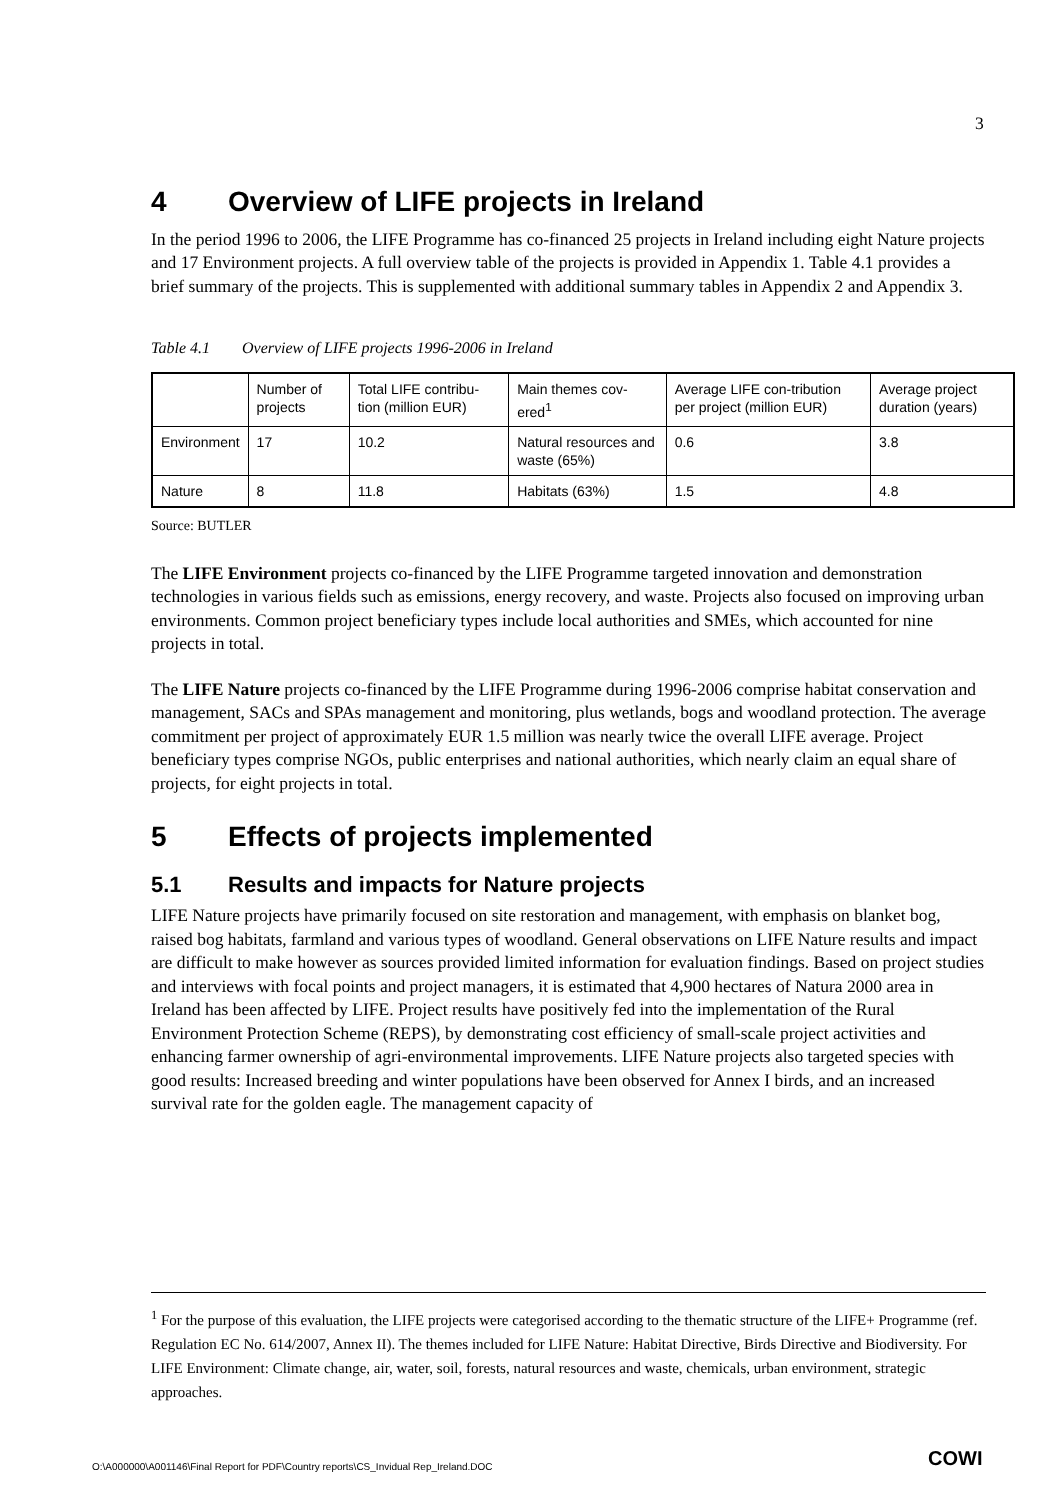3
4 Overview of LIFE projects in Ireland
In the period 1996 to 2006, the LIFE Programme has co-financed 25 projects in Ireland including eight Nature projects and 17 Environment projects. A full overview table of the projects is provided in Appendix 1. Table 4.1 provides a brief summary of the projects. This is supplemented with additional summary tables in Appendix 2 and Appendix 3.
Table 4.1 Overview of LIFE projects 1996-2006 in Ireland
| | Number of projects | Total LIFE contribu-tion (million EUR) | Main themes cov-ered<sup>1</sup> | Average LIFE con-tribution per project (million EUR) | Average project duration (years) |
| --- | --- | --- | --- | --- | --- |
| Environment | 17 | 10.2 | Natural resources and waste (65%) | 0.6 | 3.8 |
| Nature | 8 | 11.8 | Habitats (63%) | 1.5 | 4.8 |
Source: BUTLER
The LIFE Environment projects co-financed by the LIFE Programme targeted innovation and demonstration technologies in various fields such as emissions, energy recovery, and waste. Projects also focused on improving urban environments. Common project beneficiary types include local authorities and SMEs, which accounted for nine projects in total.
The LIFE Nature projects co-financed by the LIFE Programme during 1996-2006 comprise habitat conservation and management, SACs and SPAs management and monitoring, plus wetlands, bogs and woodland protection. The average commitment per project of approximately EUR 1.5 million was nearly twice the overall LIFE average. Project beneficiary types comprise NGOs, public enterprises and national authorities, which nearly claim an equal share of projects, for eight projects in total.
5 Effects of projects implemented
5.1 Results and impacts for Nature projects
LIFE Nature projects have primarily focused on site restoration and management, with emphasis on blanket bog, raised bog habitats, farmland and various types of woodland. General observations on LIFE Nature results and impact are difficult to make however as sources provided limited information for evaluation findings. Based on project studies and interviews with focal points and project managers, it is estimated that 4,900 hectares of Natura 2000 area in Ireland has been affected by LIFE. Project results have positively fed into the implementation of the Rural Environment Protection Scheme (REPS), by demonstrating cost efficiency of small-scale project activities and enhancing farmer ownership of agri-environmental improvements. LIFE Nature projects also targeted species with good results: Increased breeding and winter populations have been observed for Annex I birds, and an increased survival rate for the golden eagle. The management capacity of
<sup>1</sup> For the purpose of this evaluation, the LIFE projects were categorised according to the thematic structure of the LIFE+ Programme (ref. Regulation EC No. 614/2007, Annex II). The themes included for LIFE Nature: Habitat Directive, Birds Directive and Biodiversity. For LIFE Environment: Climate change, air, water, soil, forests, natural resources and waste, chemicals, urban environment, strategic approaches.
O:\A000000\A001146\Final Report for PDF\Country reports\CS_Invidual Rep_Ireland.DOC
COWI